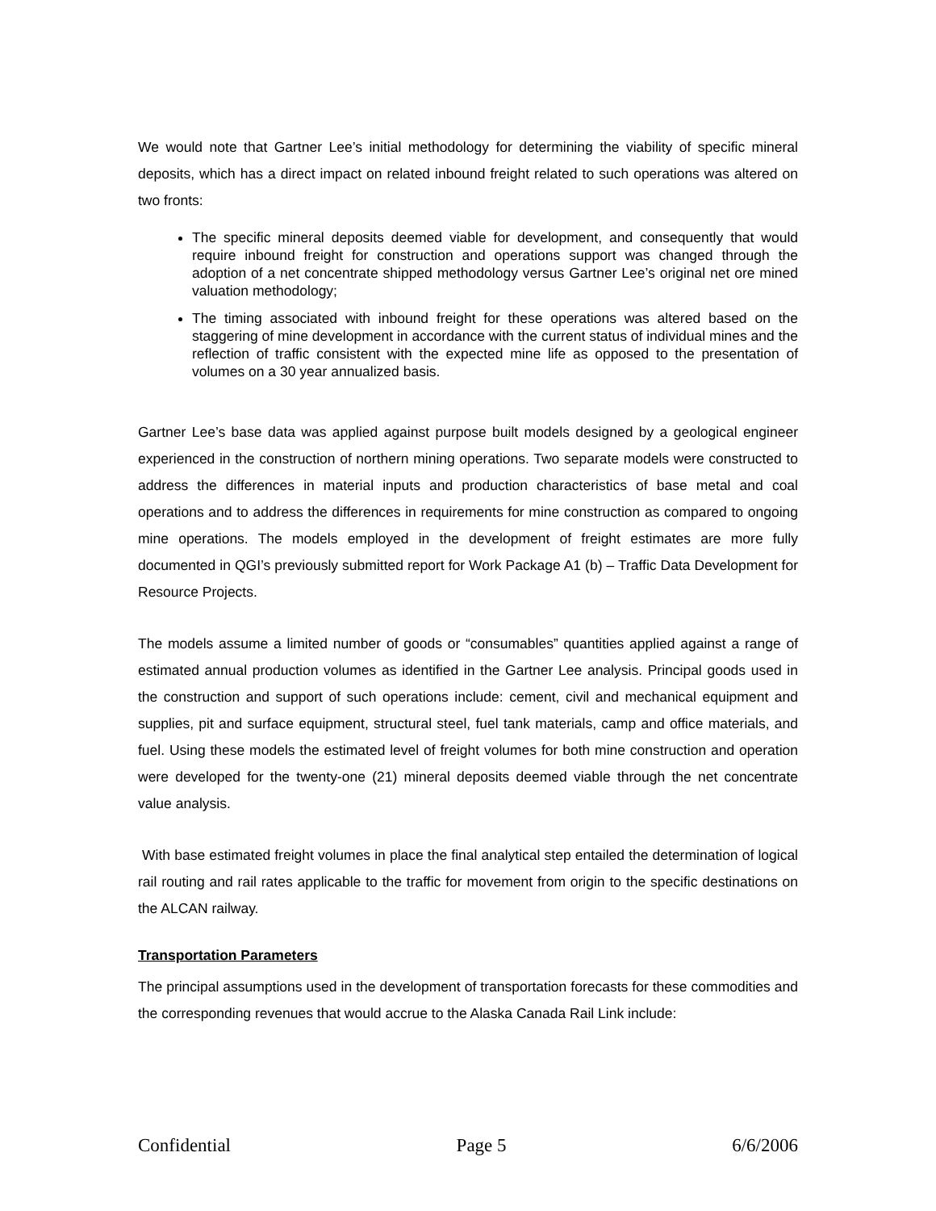We would note that Gartner Lee’s initial methodology for determining the viability of specific mineral deposits, which has a direct impact on related inbound freight related to such operations was altered on two fronts:
The specific mineral deposits deemed viable for development, and consequently that would require inbound freight for construction and operations support was changed through the adoption of a net concentrate shipped methodology versus Gartner Lee’s original net ore mined valuation methodology;
The timing associated with inbound freight for these operations was altered based on the staggering of mine development in accordance with the current status of individual mines and the reflection of traffic consistent with the expected mine life as opposed to the presentation of volumes on a 30 year annualized basis.
Gartner Lee’s base data was applied against purpose built models designed by a geological engineer experienced in the construction of northern mining operations. Two separate models were constructed to address the differences in material inputs and production characteristics of base metal and coal operations and to address the differences in requirements for mine construction as compared to ongoing mine operations. The models employed in the development of freight estimates are more fully documented in QGI’s previously submitted report for Work Package A1 (b) – Traffic Data Development for Resource Projects.
The models assume a limited number of goods or “consumables” quantities applied against a range of estimated annual production volumes as identified in the Gartner Lee analysis. Principal goods used in the construction and support of such operations include: cement, civil and mechanical equipment and supplies, pit and surface equipment, structural steel, fuel tank materials, camp and office materials, and fuel. Using these models the estimated level of freight volumes for both mine construction and operation were developed for the twenty-one (21) mineral deposits deemed viable through the net concentrate value analysis.
With base estimated freight volumes in place the final analytical step entailed the determination of logical rail routing and rail rates applicable to the traffic for movement from origin to the specific destinations on the ALCAN railway.
Transportation Parameters
The principal assumptions used in the development of transportation forecasts for these commodities and the corresponding revenues that would accrue to the Alaska Canada Rail Link include:
Confidential Page 5 6/6/2006